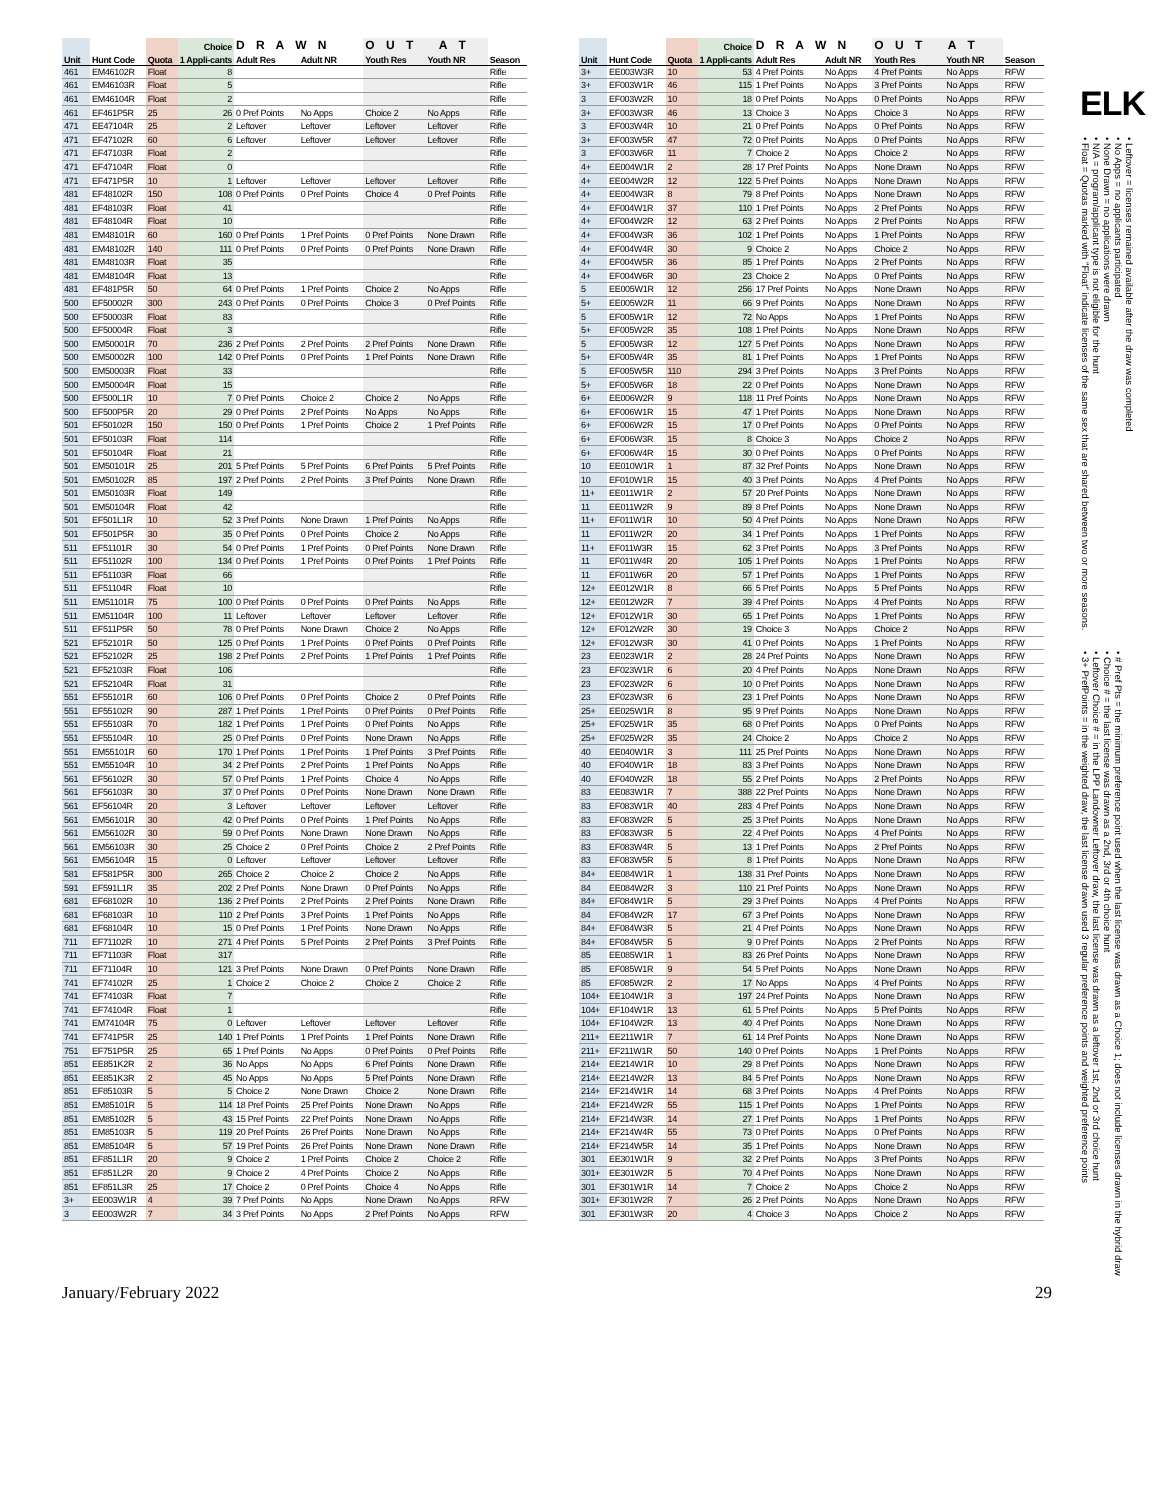| | | | Choice | D R A W N | | O U T A T | | |
| --- | --- | --- | --- | --- | --- | --- | --- | --- |
| Unit | Hunt Code | Quota | 1 Appli-cants | Adult Res | Adult NR | Youth Res | Youth NR | Season |
| 461 | EM46102R | Float | 8 | | | | | Rifle |
| 461 | EM46103R | Float | 5 | | | | | Rifle |
| 461 | EM46104R | Float | 2 | | | | | Rifle |
| 461 | EF461P5R | 25 | 26 | 0 Pref Points | No Apps | Choice 2 | No Apps | Rifle |
| 471 | EE47104R | 25 | 2 | Leftover | Leftover | Leftover | Leftover | Rifle |
| 471 | EF47102R | 60 | 6 | Leftover | Leftover | Leftover | Leftover | Rifle |
| 471 | EF47103R | Float | 2 | | | | | Rifle |
| 471 | EF47104R | Float | 0 | | | | | Rifle |
| 471 | EF471P5R | 10 | 1 | Leftover | Leftover | Leftover | Leftover | Rifle |
| 481 | EF48102R | 150 | 108 | 0 Pref Points | 0 Pref Points | Choice 4 | 0 Pref Points | Rifle |
| 481 | EF48103R | Float | 41 | | | | | Rifle |
| 481 | EF48104R | Float | 10 | | | | | Rifle |
| 481 | EM48101R | 60 | 160 | 0 Pref Points | 1 Pref Points | 0 Pref Points | None Drawn | Rifle |
| 481 | EM48102R | 140 | 111 | 0 Pref Points | 0 Pref Points | 0 Pref Points | None Drawn | Rifle |
| 481 | EM48103R | Float | 35 | | | | | Rifle |
| 481 | EM48104R | Float | 13 | | | | | Rifle |
| 481 | EF481P5R | 50 | 64 | 0 Pref Points | 1 Pref Points | Choice 2 | No Apps | Rifle |
| 500 | EF50002R | 300 | 243 | 0 Pref Points | 0 Pref Points | Choice 3 | 0 Pref Points | Rifle |
| 500 | EF50003R | Float | 83 | | | | | Rifle |
| 500 | EF50004R | Float | 3 | | | | | Rifle |
| 500 | EM50001R | 70 | 236 | 2 Pref Points | 2 Pref Points | 2 Pref Points | None Drawn | Rifle |
| 500 | EM50002R | 100 | 142 | 0 Pref Points | 0 Pref Points | 1 Pref Points | None Drawn | Rifle |
| 500 | EM50003R | Float | 33 | | | | | Rifle |
| 500 | EM50004R | Float | 15 | | | | | Rifle |
| 500 | EF500L1R | 10 | 7 | 0 Pref Points | Choice 2 | Choice 2 | No Apps | Rifle |
| 500 | EF500P5R | 20 | 29 | 0 Pref Points | 2 Pref Points | No Apps | No Apps | Rifle |
| 501 | EF50102R | 150 | 150 | 0 Pref Points | 1 Pref Points | Choice 2 | 1 Pref Points | Rifle |
| 501 | EF50103R | Float | 114 | | | | | Rifle |
| 501 | EF50104R | Float | 21 | | | | | Rifle |
| 501 | EM50101R | 25 | 201 | 5 Pref Points | 5 Pref Points | 6 Pref Points | 5 Pref Points | Rifle |
| 501 | EM50102R | 85 | 197 | 2 Pref Points | 2 Pref Points | 3 Pref Points | None Drawn | Rifle |
| 501 | EM50103R | Float | 149 | | | | | Rifle |
| 501 | EM50104R | Float | 42 | | | | | Rifle |
| 501 | EF501L1R | 10 | 52 | 3 Pref Points | None Drawn | 1 Pref Points | No Apps | Rifle |
| 501 | EF501P5R | 30 | 35 | 0 Pref Points | 0 Pref Points | Choice 2 | No Apps | Rifle |
| 511 | EF51101R | 30 | 54 | 0 Pref Points | 1 Pref Points | 0 Pref Points | None Drawn | Rifle |
| 511 | EF51102R | 100 | 134 | 0 Pref Points | 1 Pref Points | 0 Pref Points | 1 Pref Points | Rifle |
| 511 | EF51103R | Float | 66 | | | | | Rifle |
| 511 | EF51104R | Float | 10 | | | | | Rifle |
| 511 | EM51101R | 75 | 100 | 0 Pref Points | 0 Pref Points | 0 Pref Points | No Apps | Rifle |
| 511 | EM51104R | 100 | 11 | Leftover | Leftover | Leftover | Leftover | Rifle |
| 511 | EF511P5R | 50 | 78 | 0 Pref Points | None Drawn | Choice 2 | No Apps | Rifle |
| 521 | EF52101R | 50 | 125 | 0 Pref Points | 1 Pref Points | 0 Pref Points | 0 Pref Points | Rifle |
| 521 | EF52102R | 25 | 198 | 2 Pref Points | 2 Pref Points | 1 Pref Points | 1 Pref Points | Rifle |
| 521 | EF52103R | Float | 106 | | | | | Rifle |
| 521 | EF52104R | Float | 31 | | | | | Rifle |
| 551 | EF55101R | 60 | 106 | 0 Pref Points | 0 Pref Points | Choice 2 | 0 Pref Points | Rifle |
| 551 | EF55102R | 90 | 287 | 1 Pref Points | 1 Pref Points | 0 Pref Points | 0 Pref Points | Rifle |
| 551 | EF55103R | 70 | 182 | 1 Pref Points | 1 Pref Points | 0 Pref Points | No Apps | Rifle |
| 551 | EF55104R | 10 | 25 | 0 Pref Points | 0 Pref Points | None Drawn | No Apps | Rifle |
| 551 | EM55101R | 60 | 170 | 1 Pref Points | 1 Pref Points | 1 Pref Points | 3 Pref Points | Rifle |
| 551 | EM55104R | 10 | 34 | 2 Pref Points | 2 Pref Points | 1 Pref Points | No Apps | Rifle |
| 561 | EF56102R | 30 | 57 | 0 Pref Points | 1 Pref Points | Choice 4 | No Apps | Rifle |
| 561 | EF56103R | 30 | 37 | 0 Pref Points | 0 Pref Points | None Drawn | None Drawn | Rifle |
| 561 | EF56104R | 20 | 3 | Leftover | Leftover | Leftover | Leftover | Rifle |
| 561 | EM56101R | 30 | 42 | 0 Pref Points | 0 Pref Points | 1 Pref Points | No Apps | Rifle |
| 561 | EM56102R | 30 | 59 | 0 Pref Points | None Drawn | None Drawn | No Apps | Rifle |
| 561 | EM56103R | 30 | 25 | Choice 2 | 0 Pref Points | Choice 2 | 2 Pref Points | Rifle |
| 561 | EM56104R | 15 | 0 | Leftover | Leftover | Leftover | Leftover | Rifle |
| 581 | EF581P5R | 300 | 265 | Choice 2 | Choice 2 | Choice 2 | No Apps | Rifle |
| 591 | EF591L1R | 35 | 202 | 2 Pref Points | None Drawn | 0 Pref Points | No Apps | Rifle |
| 681 | EF68102R | 10 | 136 | 2 Pref Points | 2 Pref Points | 2 Pref Points | None Drawn | Rifle |
| 681 | EF68103R | 10 | 110 | 2 Pref Points | 3 Pref Points | 1 Pref Points | No Apps | Rifle |
| 681 | EF68104R | 10 | 15 | 0 Pref Points | 1 Pref Points | None Drawn | No Apps | Rifle |
| 711 | EF71102R | 10 | 271 | 4 Pref Points | 5 Pref Points | 2 Pref Points | 3 Pref Points | Rifle |
| 711 | EF71103R | Float | 317 | | | | | Rifle |
| 711 | EF71104R | 10 | 121 | 3 Pref Points | None Drawn | 0 Pref Points | None Drawn | Rifle |
| 741 | EF74102R | 25 | 1 | Choice 2 | Choice 2 | Choice 2 | Choice 2 | Rifle |
| 741 | EF74103R | Float | 7 | | | | | Rifle |
| 741 | EF74104R | Float | 1 | | | | | Rifle |
| 741 | EM74104R | 75 | 0 | Leftover | Leftover | Leftover | Leftover | Rifle |
| 741 | EF741P5R | 25 | 140 | 1 Pref Points | 1 Pref Points | 1 Pref Points | None Drawn | Rifle |
| 751 | EF751P5R | 25 | 65 | 1 Pref Points | No Apps | 0 Pref Points | 0 Pref Points | Rifle |
| 851 | EE851K2R | 2 | 36 | No Apps | No Apps | 6 Pref Points | None Drawn | Rifle |
| 851 | EE851K3R | 2 | 45 | No Apps | No Apps | 5 Pref Points | None Drawn | Rifle |
| 851 | EF85103R | 5 | 5 | Choice 2 | None Drawn | Choice 2 | None Drawn | Rifle |
| 851 | EM85101R | 5 | 114 | 18 Pref Points | 25 Pref Points | None Drawn | No Apps | Rifle |
| 851 | EM85102R | 5 | 43 | 15 Pref Points | 22 Pref Points | None Drawn | No Apps | Rifle |
| 851 | EM85103R | 5 | 119 | 20 Pref Points | 26 Pref Points | None Drawn | No Apps | Rifle |
| 851 | EM85104R | 5 | 57 | 19 Pref Points | 26 Pref Points | None Drawn | None Drawn | Rifle |
| 851 | EF851L1R | 20 | 9 | Choice 2 | 1 Pref Points | Choice 2 | Choice 2 | Rifle |
| 851 | EF851L2R | 20 | 9 | Choice 2 | 4 Pref Points | Choice 2 | No Apps | Rifle |
| 851 | EF851L3R | 25 | 17 | Choice 2 | 0 Pref Points | Choice 4 | No Apps | Rifle |
| 3+ | EE003W1R | 4 | 39 | 7 Pref Points | No Apps | None Drawn | No Apps | RFW |
| 3 | EE003W2R | 7 | 34 | 3 Pref Points | No Apps | 2 Pref Points | No Apps | RFW |
| | | | Choice | D R A W N | | O U T A T | | |
| --- | --- | --- | --- | --- | --- | --- | --- | --- |
| Unit | Hunt Code | Quota | 1 Appli-cants | Adult Res | Adult NR | Youth Res | Youth NR | Season |
| 3+ | EE003W3R | 10 | 53 | 4 Pref Points | No Apps | 4 Pref Points | No Apps | RFW |
| 3+ | EF003W1R | 46 | 115 | 1 Pref Points | No Apps | 3 Pref Points | No Apps | RFW |
| 3 | EF003W2R | 10 | 18 | 0 Pref Points | No Apps | 0 Pref Points | No Apps | RFW |
| 3+ | EF003W3R | 46 | 13 | Choice 3 | No Apps | Choice 3 | No Apps | RFW |
| 3 | EF003W4R | 10 | 21 | 0 Pref Points | No Apps | 0 Pref Points | No Apps | RFW |
| 3+ | EF003W5R | 47 | 72 | 0 Pref Points | No Apps | 0 Pref Points | No Apps | RFW |
| 3 | EF003W6R | 11 | 7 | Choice 2 | No Apps | Choice 2 | No Apps | RFW |
| 4+ | EE004W1R | 2 | 28 | 17 Pref Points | No Apps | None Drawn | No Apps | RFW |
| 4+ | EE004W2R | 12 | 122 | 5 Pref Points | No Apps | None Drawn | No Apps | RFW |
| 4+ | EE004W3R | 8 | 79 | 8 Pref Points | No Apps | None Drawn | No Apps | RFW |
| 4+ | EF004W1R | 37 | 110 | 1 Pref Points | No Apps | 2 Pref Points | No Apps | RFW |
| 4+ | EF004W2R | 12 | 63 | 2 Pref Points | No Apps | 2 Pref Points | No Apps | RFW |
| 4+ | EF004W3R | 36 | 102 | 1 Pref Points | No Apps | 1 Pref Points | No Apps | RFW |
| 4+ | EF004W4R | 30 | 9 | Choice 2 | No Apps | Choice 2 | No Apps | RFW |
| 4+ | EF004W5R | 36 | 85 | 1 Pref Points | No Apps | 2 Pref Points | No Apps | RFW |
| 4+ | EF004W6R | 30 | 23 | Choice 2 | No Apps | 0 Pref Points | No Apps | RFW |
| 5 | EE005W1R | 12 | 256 | 17 Pref Points | No Apps | None Drawn | No Apps | RFW |
| 5+ | EE005W2R | 11 | 66 | 9 Pref Points | No Apps | None Drawn | No Apps | RFW |
| 5 | EF005W1R | 12 | 72 | No Apps | No Apps | 1 Pref Points | No Apps | RFW |
| 5+ | EF005W2R | 35 | 108 | 1 Pref Points | No Apps | None Drawn | No Apps | RFW |
| 5 | EF005W3R | 12 | 127 | 5 Pref Points | No Apps | None Drawn | No Apps | RFW |
| 5+ | EF005W4R | 35 | 81 | 1 Pref Points | No Apps | 1 Pref Points | No Apps | RFW |
| 5 | EF005W5R | 110 | 294 | 3 Pref Points | No Apps | 3 Pref Points | No Apps | RFW |
| 5+ | EF005W6R | 18 | 22 | 0 Pref Points | No Apps | None Drawn | No Apps | RFW |
| 6+ | EE006W2R | 9 | 118 | 11 Pref Points | No Apps | None Drawn | No Apps | RFW |
| 6+ | EF006W1R | 15 | 47 | 1 Pref Points | No Apps | None Drawn | No Apps | RFW |
| 6+ | EF006W2R | 15 | 17 | 0 Pref Points | No Apps | 0 Pref Points | No Apps | RFW |
| 6+ | EF006W3R | 15 | 8 | Choice 3 | No Apps | Choice 2 | No Apps | RFW |
| 6+ | EF006W4R | 15 | 30 | 0 Pref Points | No Apps | 0 Pref Points | No Apps | RFW |
| 10 | EE010W1R | 1 | 87 | 32 Pref Points | No Apps | None Drawn | No Apps | RFW |
| 10 | EF010W1R | 15 | 40 | 3 Pref Points | No Apps | 4 Pref Points | No Apps | RFW |
| 11+ | EE011W1R | 2 | 57 | 20 Pref Points | No Apps | None Drawn | No Apps | RFW |
| 11 | EE011W2R | 9 | 89 | 8 Pref Points | No Apps | None Drawn | No Apps | RFW |
| 11+ | EF011W1R | 10 | 50 | 4 Pref Points | No Apps | None Drawn | No Apps | RFW |
| 11 | EF011W2R | 20 | 34 | 1 Pref Points | No Apps | 1 Pref Points | No Apps | RFW |
| 11+ | EF011W3R | 15 | 62 | 3 Pref Points | No Apps | 3 Pref Points | No Apps | RFW |
| 11 | EF011W4R | 20 | 105 | 1 Pref Points | No Apps | 1 Pref Points | No Apps | RFW |
| 11 | EF011W6R | 20 | 57 | 1 Pref Points | No Apps | 1 Pref Points | No Apps | RFW |
| 12+ | EE012W1R | 8 | 66 | 5 Pref Points | No Apps | 5 Pref Points | No Apps | RFW |
| 12+ | EE012W2R | 7 | 39 | 4 Pref Points | No Apps | 4 Pref Points | No Apps | RFW |
| 12+ | EF012W1R | 30 | 65 | 1 Pref Points | No Apps | 1 Pref Points | No Apps | RFW |
| 12+ | EF012W2R | 30 | 19 | Choice 3 | No Apps | Choice 2 | No Apps | RFW |
| 12+ | EF012W3R | 30 | 41 | 0 Pref Points | No Apps | 1 Pref Points | No Apps | RFW |
| 23 | EE023W1R | 2 | 28 | 24 Pref Points | No Apps | None Drawn | No Apps | RFW |
| 23 | EF023W1R | 6 | 20 | 4 Pref Points | No Apps | None Drawn | No Apps | RFW |
| 23 | EF023W2R | 6 | 10 | 0 Pref Points | No Apps | None Drawn | No Apps | RFW |
| 23 | EF023W3R | 6 | 23 | 1 Pref Points | No Apps | None Drawn | No Apps | RFW |
| 25+ | EE025W1R | 8 | 95 | 9 Pref Points | No Apps | None Drawn | No Apps | RFW |
| 25+ | EF025W1R | 35 | 68 | 0 Pref Points | No Apps | 0 Pref Points | No Apps | RFW |
| 25+ | EF025W2R | 35 | 24 | Choice 2 | No Apps | Choice 2 | No Apps | RFW |
| 40 | EE040W1R | 3 | 111 | 25 Pref Points | No Apps | None Drawn | No Apps | RFW |
| 40 | EF040W1R | 18 | 83 | 3 Pref Points | No Apps | None Drawn | No Apps | RFW |
| 40 | EF040W2R | 18 | 55 | 2 Pref Points | No Apps | 2 Pref Points | No Apps | RFW |
| 83 | EE083W1R | 7 | 388 | 22 Pref Points | No Apps | None Drawn | No Apps | RFW |
| 83 | EF083W1R | 40 | 283 | 4 Pref Points | No Apps | None Drawn | No Apps | RFW |
| 83 | EF083W2R | 5 | 25 | 3 Pref Points | No Apps | None Drawn | No Apps | RFW |
| 83 | EF083W3R | 5 | 22 | 4 Pref Points | No Apps | 4 Pref Points | No Apps | RFW |
| 83 | EF083W4R | 5 | 13 | 1 Pref Points | No Apps | 2 Pref Points | No Apps | RFW |
| 83 | EF083W5R | 5 | 8 | 1 Pref Points | No Apps | None Drawn | No Apps | RFW |
| 84+ | EE084W1R | 1 | 138 | 31 Pref Points | No Apps | None Drawn | No Apps | RFW |
| 84 | EE084W2R | 3 | 110 | 21 Pref Points | No Apps | None Drawn | No Apps | RFW |
| 84+ | EF084W1R | 5 | 29 | 3 Pref Points | No Apps | 4 Pref Points | No Apps | RFW |
| 84 | EF084W2R | 17 | 67 | 3 Pref Points | No Apps | None Drawn | No Apps | RFW |
| 84+ | EF084W3R | 5 | 21 | 4 Pref Points | No Apps | None Drawn | No Apps | RFW |
| 84+ | EF084W5R | 5 | 9 | 0 Pref Points | No Apps | 2 Pref Points | No Apps | RFW |
| 85 | EE085W1R | 1 | 83 | 26 Pref Points | No Apps | None Drawn | No Apps | RFW |
| 85 | EF085W1R | 9 | 54 | 5 Pref Points | No Apps | None Drawn | No Apps | RFW |
| 85 | EF085W2R | 2 | 17 | No Apps | No Apps | 4 Pref Points | No Apps | RFW |
| 104+ | EE104W1R | 3 | 197 | 24 Pref Points | No Apps | None Drawn | No Apps | RFW |
| 104+ | EF104W1R | 13 | 61 | 5 Pref Points | No Apps | 5 Pref Points | No Apps | RFW |
| 104+ | EF104W2R | 13 | 40 | 4 Pref Points | No Apps | None Drawn | No Apps | RFW |
| 211+ | EE211W1R | 7 | 61 | 14 Pref Points | No Apps | None Drawn | No Apps | RFW |
| 211+ | EF211W1R | 50 | 140 | 0 Pref Points | No Apps | 1 Pref Points | No Apps | RFW |
| 214+ | EE214W1R | 10 | 29 | 8 Pref Points | No Apps | None Drawn | No Apps | RFW |
| 214+ | EE214W2R | 13 | 84 | 5 Pref Points | No Apps | None Drawn | No Apps | RFW |
| 214+ | EF214W1R | 14 | 68 | 3 Pref Points | No Apps | 4 Pref Points | No Apps | RFW |
| 214+ | EF214W2R | 55 | 115 | 1 Pref Points | No Apps | 1 Pref Points | No Apps | RFW |
| 214+ | EF214W3R | 14 | 27 | 1 Pref Points | No Apps | 1 Pref Points | No Apps | RFW |
| 214+ | EF214W4R | 55 | 73 | 0 Pref Points | No Apps | 0 Pref Points | No Apps | RFW |
| 214+ | EF214W5R | 14 | 35 | 1 Pref Points | No Apps | None Drawn | No Apps | RFW |
| 301 | EE301W1R | 9 | 32 | 2 Pref Points | No Apps | 3 Pref Points | No Apps | RFW |
| 301+ | EE301W2R | 5 | 70 | 4 Pref Points | No Apps | None Drawn | No Apps | RFW |
| 301 | EF301W1R | 14 | 7 | Choice 2 | No Apps | Choice 2 | No Apps | RFW |
| 301+ | EF301W2R | 7 | 26 | 2 Pref Points | No Apps | None Drawn | No Apps | RFW |
| 301 | EF301W3R | 20 | 4 | Choice 3 | No Apps | Choice 2 | No Apps | RFW |
ELK
• Leftover = licenses remained available after the draw was completed
• No Apps = no applicants participated
• None Drawn = no applications were drawn
• N/A = program/applicant type is not eligible for the hunt
• Float = Quotas marked with "Float" indicate licenses of the same sex that are shared between two or more seasons.
• # Pref Pts = the minimum preference point used when the last license was drawn as a Choice 1; does not include licenses drawn in the hybrid draw
• Choice # = the last license was drawn as a 2nd, 3rd or 4th choice hunt
• Leftover Choice # = in the LPP Landowner Leftover draw, the last license was drawn as a leftover 1st, 2nd or 3rd choice hunt
• 3+ PrefPoints = in the weighted draw, the last license drawn used 3 regular preference points and weighted preference points
January/February 2022 29